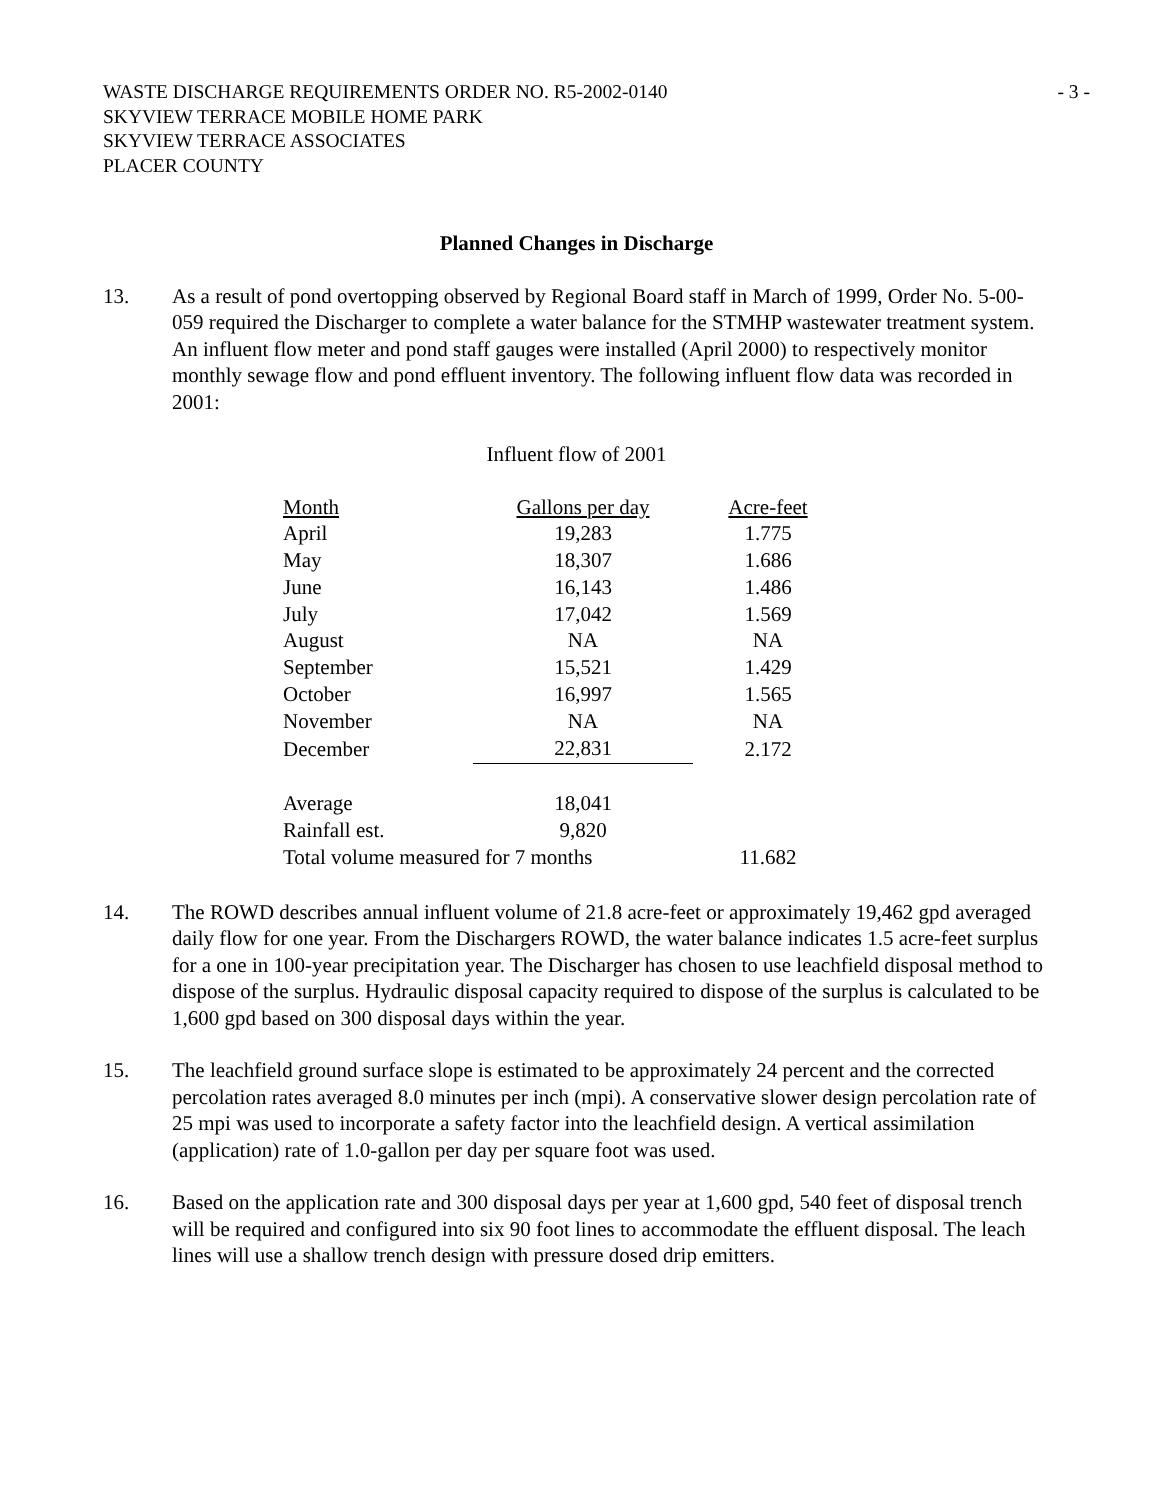WASTE DISCHARGE REQUIREMENTS ORDER NO. R5-2002-0140
SKYVIEW TERRACE MOBILE HOME PARK
SKYVIEW TERRACE ASSOCIATES
PLACER COUNTY
- 3 -
Planned Changes in Discharge
13. As a result of pond overtopping observed by Regional Board staff in March of 1999, Order No. 5-00-059 required the Discharger to complete a water balance for the STMHP wastewater treatment system. An influent flow meter and pond staff gauges were installed (April 2000) to respectively monitor monthly sewage flow and pond effluent inventory. The following influent flow data was recorded in 2001:
Influent flow of 2001
| Month | Gallons per day | Acre-feet |
| --- | --- | --- |
| April | 19,283 | 1.775 |
| May | 18,307 | 1.686 |
| June | 16,143 | 1.486 |
| July | 17,042 | 1.569 |
| August | NA | NA |
| September | 15,521 | 1.429 |
| October | 16,997 | 1.565 |
| November | NA | NA |
| December | 22,831 | 2.172 |
| Average | 18,041 | |
| Rainfall est. | 9,820 | |
| Total volume measured for 7 months | | 11.682 |
14. The ROWD describes annual influent volume of 21.8 acre-feet or approximately 19,462 gpd averaged daily flow for one year. From the Dischargers ROWD, the water balance indicates 1.5 acre-feet surplus for a one in 100-year precipitation year. The Discharger has chosen to use leachfield disposal method to dispose of the surplus. Hydraulic disposal capacity required to dispose of the surplus is calculated to be 1,600 gpd based on 300 disposal days within the year.
15. The leachfield ground surface slope is estimated to be approximately 24 percent and the corrected percolation rates averaged 8.0 minutes per inch (mpi). A conservative slower design percolation rate of 25 mpi was used to incorporate a safety factor into the leachfield design. A vertical assimilation (application) rate of 1.0-gallon per day per square foot was used.
16. Based on the application rate and 300 disposal days per year at 1,600 gpd, 540 feet of disposal trench will be required and configured into six 90 foot lines to accommodate the effluent disposal. The leach lines will use a shallow trench design with pressure dosed drip emitters.